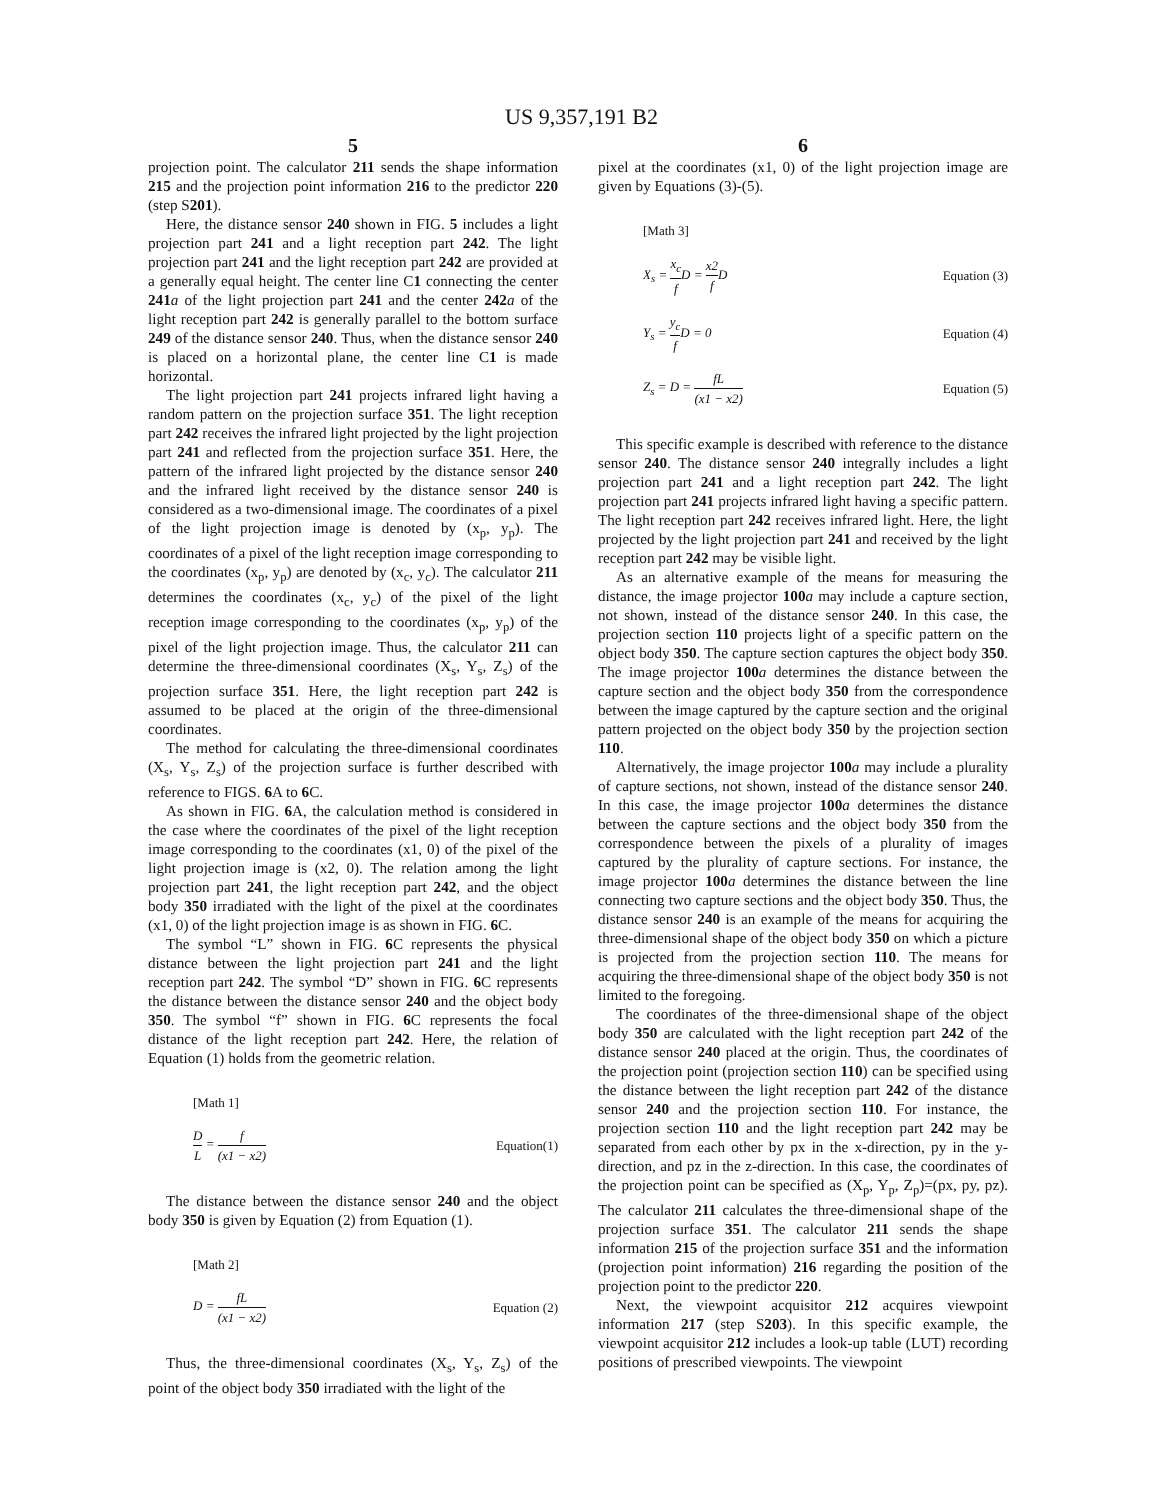US 9,357,191 B2
5
projection point. The calculator 211 sends the shape information 215 and the projection point information 216 to the predictor 220 (step S201).
Here, the distance sensor 240 shown in FIG. 5 includes a light projection part 241 and a light reception part 242. The light projection part 241 and the light reception part 242 are provided at a generally equal height. The center line C1 connecting the center 241 a of the light projection part 241 and the center 242 a of the light reception part 242 is generally parallel to the bottom surface 249 of the distance sensor 240. Thus, when the distance sensor 240 is placed on a horizontal plane, the center line C1 is made horizontal.
The light projection part 241 projects infrared light having a random pattern on the projection surface 351. The light reception part 242 receives the infrared light projected by the light projection part 241 and reflected from the projection surface 351. Here, the pattern of the infrared light projected by the distance sensor 240 and the infrared light received by the distance sensor 240 is considered as a two-dimensional image. The coordinates of a pixel of the light projection image is denoted by (x<sub>p</sub>, y<sub>p</sub>). The coordinates of a pixel of the light reception image corresponding to the coordinates (x<sub>p</sub>, y<sub>p</sub>) are denoted by (x<sub>c</sub>, y<sub>c</sub>). The calculator 211 determines the coordinates (x<sub>c</sub>, y<sub>c</sub>) of the pixel of the light reception image corresponding to the coordinates (x<sub>p</sub>, y<sub>p</sub>) of the pixel of the light projection image. Thus, the calculator 211 can determine the three-dimensional coordinates (X<sub>s</sub>, Y<sub>s</sub>, Z<sub>s</sub>) of the projection surface 351. Here, the light reception part 242 is assumed to be placed at the origin of the three-dimensional coordinates.
The method for calculating the three-dimensional coordinates (X<sub>s</sub>, Y<sub>s</sub>, Z<sub>s</sub>) of the projection surface is further described with reference to FIGS. 6 A to 6 C.
As shown in FIG. 6 A, the calculation method is considered in the case where the coordinates of the pixel of the light reception image corresponding to the coordinates (x1, 0) of the pixel of the light projection image is (x2, 0). The relation among the light projection part 241, the light reception part 242, and the object body 350 irradiated with the light of the pixel at the coordinates (x1, 0) of the light projection image is as shown in FIG. 6 C.
The symbol “L” shown in FIG. 6 C represents the physical distance between the light projection part 241 and the light reception part 242. The symbol “D” shown in FIG. 6 C represents the distance between the distance sensor 240 and the object body 350. The symbol “f” shown in FIG. 6 C represents the focal distance of the light reception part 242. Here, the relation of Equation (1) holds from the geometric relation.
[Math 1]
D L = f (x1 − x2) Equation(1)
The distance between the distance sensor 240 and the object body 350 is given by Equation (2) from Equation (1).
[Math 2]
D = fL (x1 − x2) Equation (2)
Thus, the three-dimensional coordinates (X<sub>s</sub>, Y<sub>s</sub>, Z<sub>s</sub>) of the point of the object body 350 irradiated with the light of the
6
pixel at the coordinates (x1, 0) of the light projection image are given by Equations (3)-(5).
[Math 3]
X<sub>s</sub> = x<sub>c</sub> f D = x2 f D Equation (3)
Y<sub>s</sub> = y<sub>c</sub> f D = 0 Equation (4)
Z<sub>s</sub> = D = fL (x1 − x2) Equation (5)
This specific example is described with reference to the distance sensor 240. The distance sensor 240 integrally includes a light projection part 241 and a light reception part 242. The light projection part 241 projects infrared light having a specific pattern. The light reception part 242 receives infrared light. Here, the light projected by the light projection part 241 and received by the light reception part 242 may be visible light.
As an alternative example of the means for measuring the distance, the image projector 100 a may include a capture section, not shown, instead of the distance sensor 240. In this case, the projection section 110 projects light of a specific pattern on the object body 350. The capture section captures the object body 350. The image projector 100 a determines the distance between the capture section and the object body 350 from the correspondence between the image captured by the capture section and the original pattern projected on the object body 350 by the projection section 110.
Alternatively, the image projector 100 a may include a plurality of capture sections, not shown, instead of the distance sensor 240. In this case, the image projector 100 a determines the distance between the capture sections and the object body 350 from the correspondence between the pixels of a plurality of images captured by the plurality of capture sections. For instance, the image projector 100 a determines the distance between the line connecting two capture sections and the object body 350. Thus, the distance sensor 240 is an example of the means for acquiring the three-dimensional shape of the object body 350 on which a picture is projected from the projection section 110. The means for acquiring the three-dimensional shape of the object body 350 is not limited to the foregoing.
The coordinates of the three-dimensional shape of the object body 350 are calculated with the light reception part 242 of the distance sensor 240 placed at the origin. Thus, the coordinates of the projection point (projection section 110) can be specified using the distance between the light reception part 242 of the distance sensor 240 and the projection section 110. For instance, the projection section 110 and the light reception part 242 may be separated from each other by px in the x-direction, py in the y-direction, and pz in the z-direction. In this case, the coordinates of the projection point can be specified as (X<sub>p</sub>, Y<sub>p</sub>, Z<sub>p</sub>)=(px, py, pz). The calculator 211 calculates the three-dimensional shape of the projection surface 351. The calculator 211 sends the shape information 215 of the projection surface 351 and the information (projection point information) 216 regarding the position of the projection point to the predictor 220.
Next, the viewpoint acquisitor 212 acquires viewpoint information 217 (step S203). In this specific example, the viewpoint acquisitor 212 includes a look-up table (LUT) recording positions of prescribed viewpoints. The viewpoint